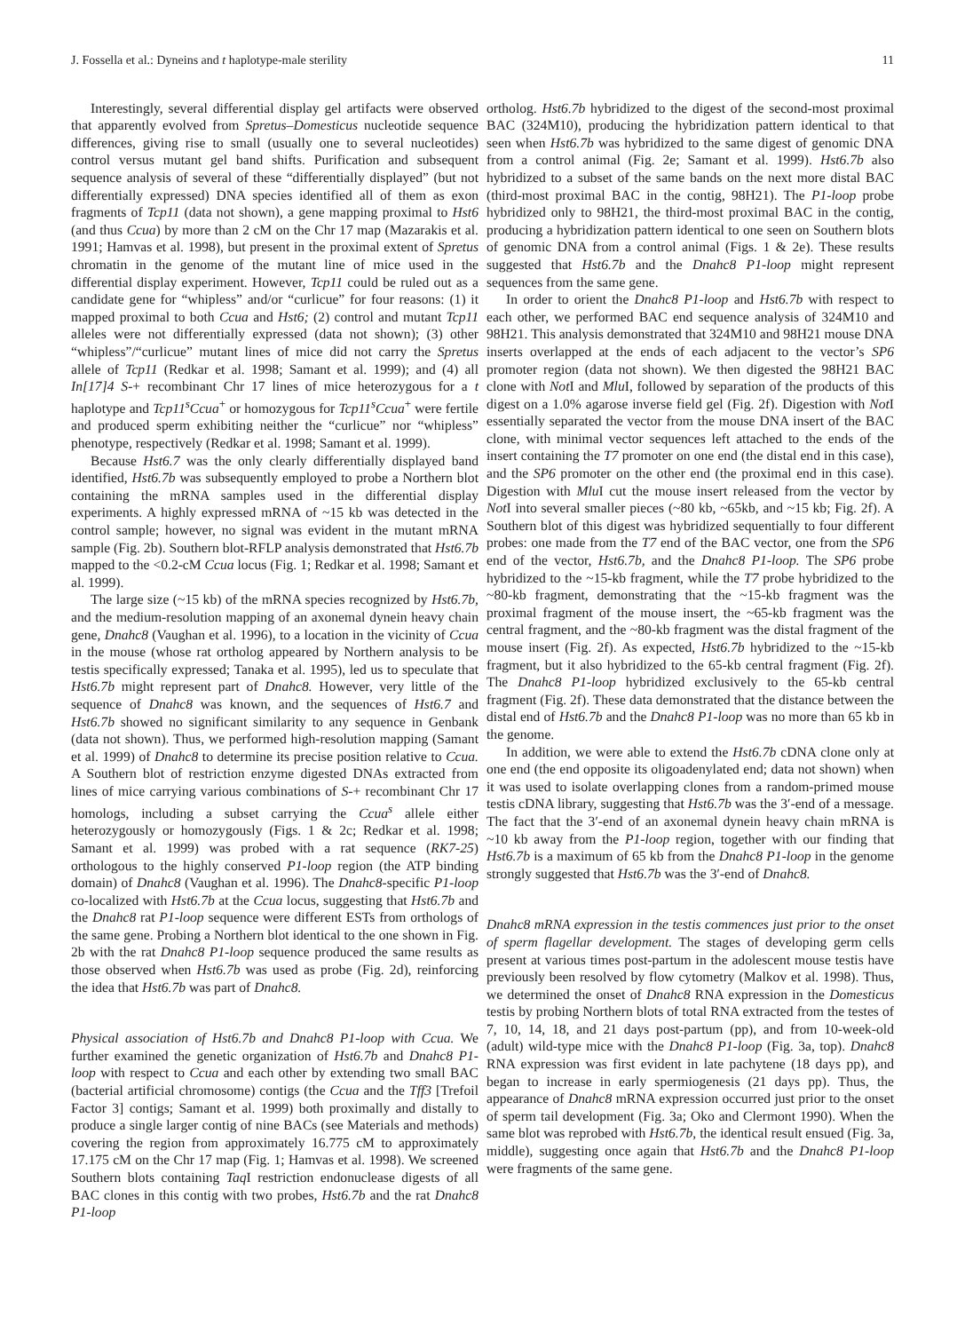J. Fossella et al.: Dyneins and t haplotype-male sterility 11
Interestingly, several differential display gel artifacts were observed that apparently evolved from Spretus–Domesticus nucleotide sequence differences, giving rise to small (usually one to several nucleotides) control versus mutant gel band shifts. Purification and subsequent sequence analysis of several of these “differentially displayed” (but not differentially expressed) DNA species identified all of them as exon fragments of Tcp11 (data not shown), a gene mapping proximal to Hst6 (and thus Ccua) by more than 2 cM on the Chr 17 map (Mazarakis et al. 1991; Hamvas et al. 1998), but present in the proximal extent of Spretus chromatin in the genome of the mutant line of mice used in the differential display experiment. However, Tcp11 could be ruled out as a candidate gene for “whipless” and/or “curlicue” for four reasons: (1) it mapped proximal to both Ccua and Hst6; (2) control and mutant Tcp11 alleles were not differentially expressed (data not shown); (3) other “whipless”/“curlicue” mutant lines of mice did not carry the Spretus allele of Tcp11 (Redkar et al. 1998; Samant et al. 1999); and (4) all In[17]4 S-+ recombinant Chr 17 lines of mice heterozygous for a t haplotype and Tcp11<sup>s</sup>Ccua<sup>+</sup> or homozygous for Tcp11<sup>s</sup>Ccua<sup>+</sup> were fertile and produced sperm exhibiting neither the “curlicue” nor “whipless” phenotype, respectively (Redkar et al. 1998; Samant et al. 1999).
Because Hst6.7 was the only clearly differentially displayed band identified, Hst6.7b was subsequently employed to probe a Northern blot containing the mRNA samples used in the differential display experiments. A highly expressed mRNA of ~15 kb was detected in the control sample; however, no signal was evident in the mutant mRNA sample (Fig. 2b). Southern blot-RFLP analysis demonstrated that Hst6.7b mapped to the <0.2-cM Ccua locus (Fig. 1; Redkar et al. 1998; Samant et al. 1999).
The large size (~15 kb) of the mRNA species recognized by Hst6.7b, and the medium-resolution mapping of an axonemal dynein heavy chain gene, Dnahc8 (Vaughan et al. 1996), to a location in the vicinity of Ccua in the mouse (whose rat ortholog appeared by Northern analysis to be testis specifically expressed; Tanaka et al. 1995), led us to speculate that Hst6.7b might represent part of Dnahc8. However, very little of the sequence of Dnahc8 was known, and the sequences of Hst6.7 and Hst6.7b showed no significant similarity to any sequence in Genbank (data not shown). Thus, we performed high-resolution mapping (Samant et al. 1999) of Dnahc8 to determine its precise position relative to Ccua. A Southern blot of restriction enzyme digested DNAs extracted from lines of mice carrying various combinations of S-+ recombinant Chr 17 homologs, including a subset carrying the Ccua<sup>s</sup> allele either heterozygously or homozygously (Figs. 1 & 2c; Redkar et al. 1998; Samant et al. 1999) was probed with a rat sequence (RK7-25) orthologous to the highly conserved P1-loop region (the ATP binding domain) of Dnahc8 (Vaughan et al. 1996). The Dnahc8-specific P1-loop co-localized with Hst6.7b at the Ccua locus, suggesting that Hst6.7b and the Dnahc8 rat P1-loop sequence were different ESTs from orthologs of the same gene. Probing a Northern blot identical to the one shown in Fig. 2b with the rat Dnahc8 P1-loop sequence produced the same results as those observed when Hst6.7b was used as probe (Fig. 2d), reinforcing the idea that Hst6.7b was part of Dnahc8.
Physical association of Hst6.7b and Dnahc8 P1-loop with Ccua. We further examined the genetic organization of Hst6.7b and Dnahc8 P1-loop with respect to Ccua and each other by extending two small BAC (bacterial artificial chromosome) contigs (the Ccua and the Tff3 [Trefoil Factor 3] contigs; Samant et al. 1999) both proximally and distally to produce a single larger contig of nine BACs (see Materials and methods) covering the region from approximately 16.775 cM to approximately 17.175 cM on the Chr 17 map (Fig. 1; Hamvas et al. 1998). We screened Southern blots containing Taq I restriction endonuclease digests of all BAC clones in this contig with two probes, Hst6.7b and the rat Dnahc8 P1-loop
ortholog. Hst6.7b hybridized to the digest of the second-most proximal BAC (324M10), producing the hybridization pattern identical to that seen when Hst6.7b was hybridized to the same digest of genomic DNA from a control animal (Fig. 2e; Samant et al. 1999). Hst6.7b also hybridized to a subset of the same bands on the next more distal BAC (third-most proximal BAC in the contig, 98H21). The P1-loop probe hybridized only to 98H21, the third-most proximal BAC in the contig, producing a hybridization pattern identical to one seen on Southern blots of genomic DNA from a control animal (Figs. 1 & 2e). These results suggested that Hst6.7b and the Dnahc8 P1-loop might represent sequences from the same gene.
In order to orient the Dnahc8 P1-loop and Hst6.7b with respect to each other, we performed BAC end sequence analysis of 324M10 and 98H21. This analysis demonstrated that 324M10 and 98H21 mouse DNA inserts overlapped at the ends of each adjacent to the vector’s SP6 promoter region (data not shown). We then digested the 98H21 BAC clone with Not I and Mlu I, followed by separation of the products of this digest on a 1.0% agarose inverse field gel (Fig. 2f). Digestion with Not I essentially separated the vector from the mouse DNA insert of the BAC clone, with minimal vector sequences left attached to the ends of the insert containing the T7 promoter on one end (the distal end in this case), and the SP6 promoter on the other end (the proximal end in this case). Digestion with Mlu I cut the mouse insert released from the vector by Not I into several smaller pieces (~80 kb, ~65kb, and ~15 kb; Fig. 2f). A Southern blot of this digest was hybridized sequentially to four different probes: one made from the T7 end of the BAC vector, one from the SP6 end of the vector, Hst6.7b, and the Dnahc8 P1-loop. The SP6 probe hybridized to the ~15-kb fragment, while the T7 probe hybridized to the ~80-kb fragment, demonstrating that the ~15-kb fragment was the proximal fragment of the mouse insert, the ~65-kb fragment was the central fragment, and the ~80-kb fragment was the distal fragment of the mouse insert (Fig. 2f). As expected, Hst6.7b hybridized to the ~15-kb fragment, but it also hybridized to the 65-kb central fragment (Fig. 2f). The Dnahc8 P1-loop hybridized exclusively to the 65-kb central fragment (Fig. 2f). These data demonstrated that the distance between the distal end of Hst6.7b and the Dnahc8 P1-loop was no more than 65 kb in the genome.
In addition, we were able to extend the Hst6.7b cDNA clone only at one end (the end opposite its oligoadenylated end; data not shown) when it was used to isolate overlapping clones from a random-primed mouse testis cDNA library, suggesting that Hst6.7b was the 3′-end of a message. The fact that the 3′-end of an axonemal dynein heavy chain mRNA is ~10 kb away from the P1-loop region, together with our finding that Hst6.7b is a maximum of 65 kb from the Dnahc8 P1-loop in the genome strongly suggested that Hst6.7b was the 3′-end of Dnahc8.
Dnahc8 mRNA expression in the testis commences just prior to the onset of sperm flagellar development. The stages of developing germ cells present at various times post-partum in the adolescent mouse testis have previously been resolved by flow cytometry (Malkov et al. 1998). Thus, we determined the onset of Dnahc8 RNA expression in the Domesticus testis by probing Northern blots of total RNA extracted from the testes of 7, 10, 14, 18, and 21 days post-partum (pp), and from 10-week-old (adult) wild-type mice with the Dnahc8 P1-loop (Fig. 3a, top). Dnahc8 RNA expression was first evident in late pachytene (18 days pp), and began to increase in early spermiogenesis (21 days pp). Thus, the appearance of Dnahc8 mRNA expression occurred just prior to the onset of sperm tail development (Fig. 3a; Oko and Clermont 1990). When the same blot was reprobed with Hst6.7b, the identical result ensued (Fig. 3a, middle), suggesting once again that Hst6.7b and the Dnahc8 P1-loop were fragments of the same gene.